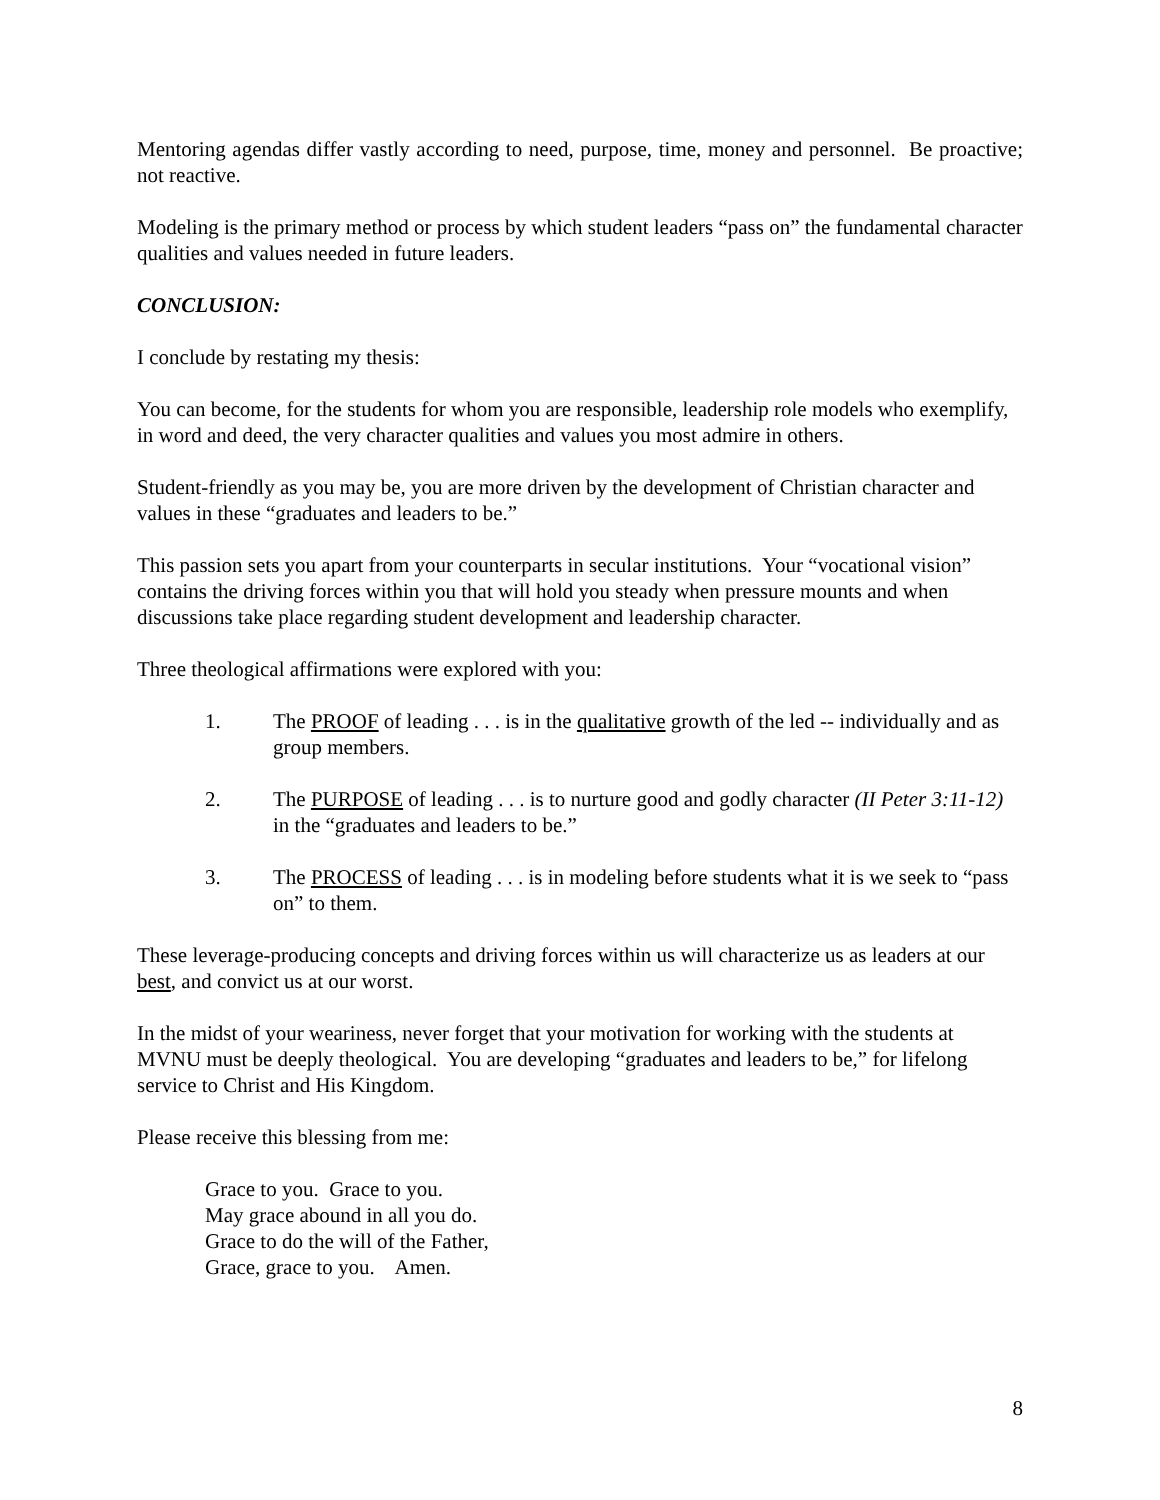Mentoring agendas differ vastly according to need, purpose, time, money and personnel. Be proactive; not reactive.
Modeling is the primary method or process by which student leaders “pass on” the fundamental character qualities and values needed in future leaders.
CONCLUSION:
I conclude by restating my thesis:
You can become, for the students for whom you are responsible, leadership role models who exemplify, in word and deed, the very character qualities and values you most admire in others.
Student-friendly as you may be, you are more driven by the development of Christian character and values in these “graduates and leaders to be.”
This passion sets you apart from your counterparts in secular institutions. Your “vocational vision” contains the driving forces within you that will hold you steady when pressure mounts and when discussions take place regarding student development and leadership character.
Three theological affirmations were explored with you:
1. The PROOF of leading . . . is in the qualitative growth of the led -- individually and as group members.
2. The PURPOSE of leading . . . is to nurture good and godly character (II Peter 3:11-12) in the “graduates and leaders to be.”
3. The PROCESS of leading . . . is in modeling before students what it is we seek to “pass on” to them.
These leverage-producing concepts and driving forces within us will characterize us as leaders at our best, and convict us at our worst.
In the midst of your weariness, never forget that your motivation for working with the students at MVNU must be deeply theological. You are developing “graduates and leaders to be,” for lifelong service to Christ and His Kingdom.
Please receive this blessing from me:
Grace to you. Grace to you.
May grace abound in all you do.
Grace to do the will of the Father,
Grace, grace to you. Amen.
8